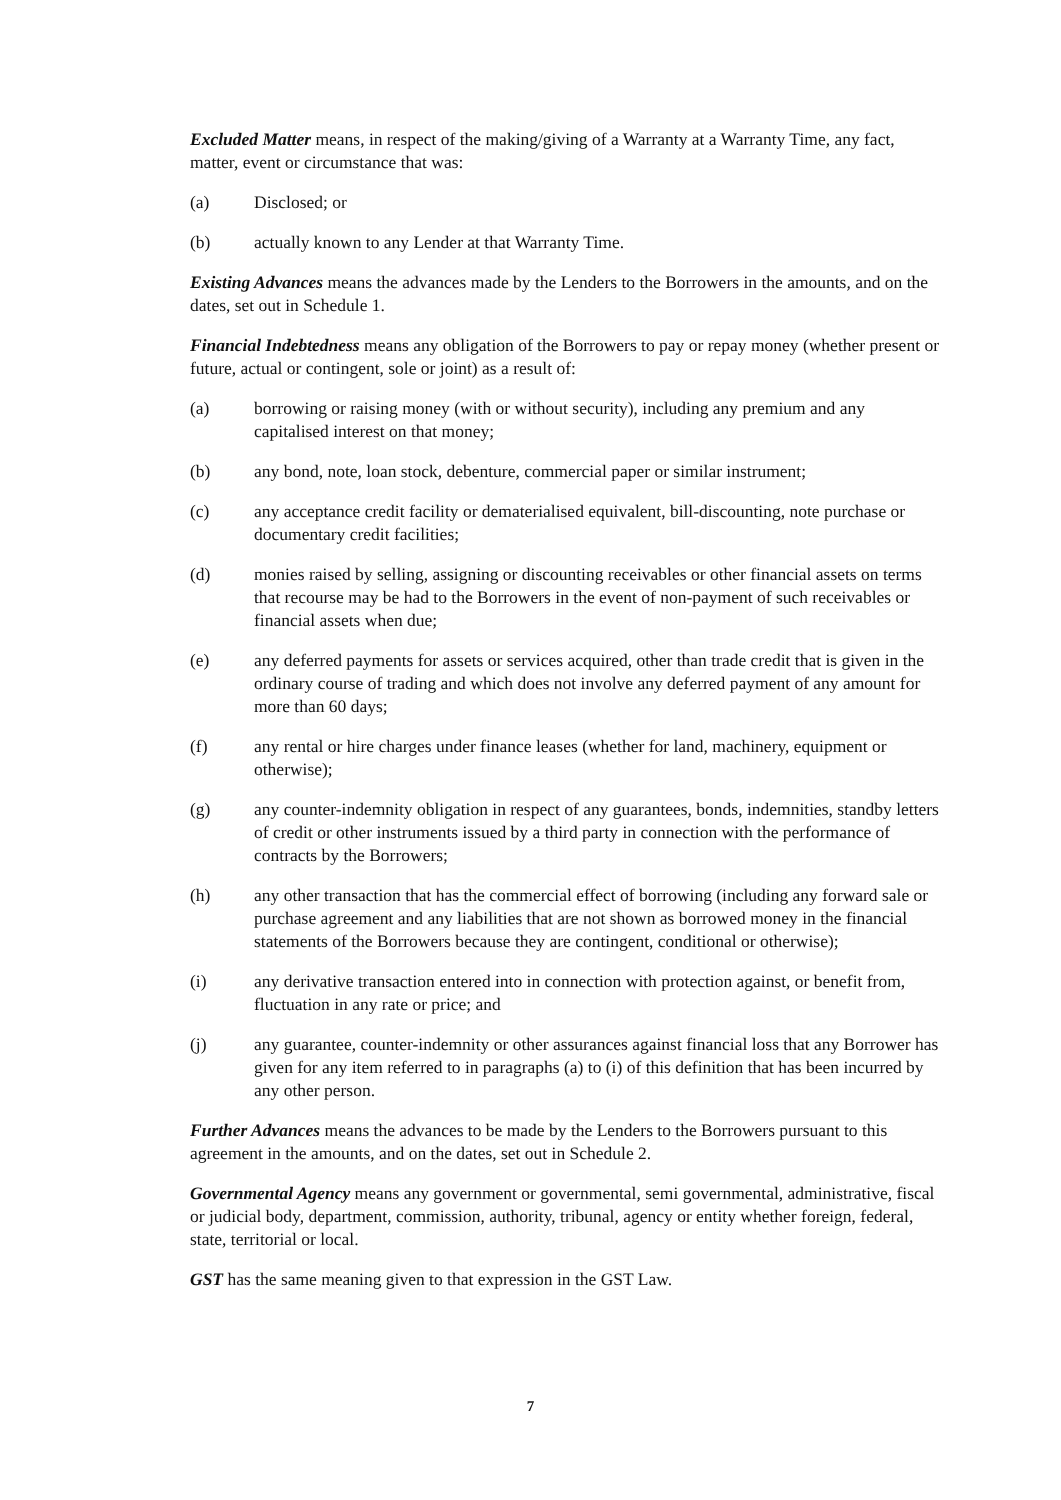Excluded Matter means, in respect of the making/giving of a Warranty at a Warranty Time, any fact, matter, event or circumstance that was:
(a) Disclosed; or
(b) actually known to any Lender at that Warranty Time.
Existing Advances means the advances made by the Lenders to the Borrowers in the amounts, and on the dates, set out in Schedule 1.
Financial Indebtedness means any obligation of the Borrowers to pay or repay money (whether present or future, actual or contingent, sole or joint) as a result of:
(a) borrowing or raising money (with or without security), including any premium and any capitalised interest on that money;
(b) any bond, note, loan stock, debenture, commercial paper or similar instrument;
(c) any acceptance credit facility or dematerialised equivalent, bill-discounting, note purchase or documentary credit facilities;
(d) monies raised by selling, assigning or discounting receivables or other financial assets on terms that recourse may be had to the Borrowers in the event of non-payment of such receivables or financial assets when due;
(e) any deferred payments for assets or services acquired, other than trade credit that is given in the ordinary course of trading and which does not involve any deferred payment of any amount for more than 60 days;
(f) any rental or hire charges under finance leases (whether for land, machinery, equipment or otherwise);
(g) any counter-indemnity obligation in respect of any guarantees, bonds, indemnities, standby letters of credit or other instruments issued by a third party in connection with the performance of contracts by the Borrowers;
(h) any other transaction that has the commercial effect of borrowing (including any forward sale or purchase agreement and any liabilities that are not shown as borrowed money in the financial statements of the Borrowers because they are contingent, conditional or otherwise);
(i) any derivative transaction entered into in connection with protection against, or benefit from, fluctuation in any rate or price; and
(j) any guarantee, counter-indemnity or other assurances against financial loss that any Borrower has given for any item referred to in paragraphs (a) to (i) of this definition that has been incurred by any other person.
Further Advances means the advances to be made by the Lenders to the Borrowers pursuant to this agreement in the amounts, and on the dates, set out in Schedule 2.
Governmental Agency means any government or governmental, semi governmental, administrative, fiscal or judicial body, department, commission, authority, tribunal, agency or entity whether foreign, federal, state, territorial or local.
GST has the same meaning given to that expression in the GST Law.
7